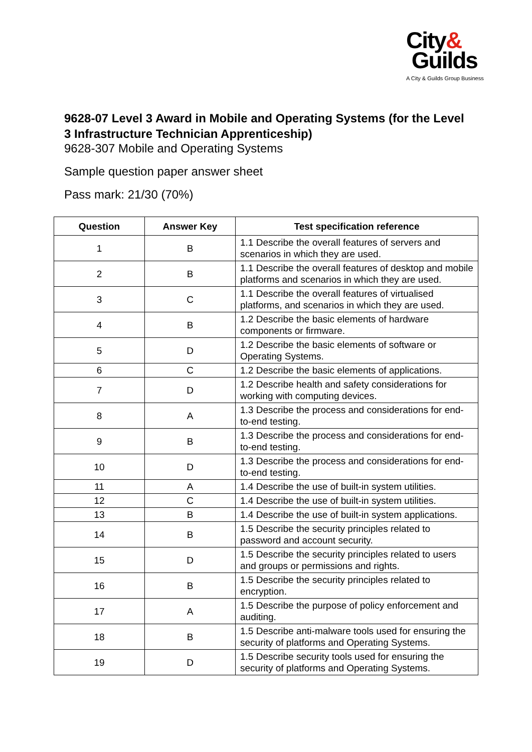City&
Guilds
A City & Guilds Group Business
9628-07 Level 3 Award in Mobile and Operating Systems (for the Level 3 Infrastructure Technician Apprenticeship)
9628-307 Mobile and Operating Systems
Sample question paper answer sheet
Pass mark: 21/30 (70%)
| Question | Answer Key | Test specification reference |
| --- | --- | --- |
| 1 | B | 1.1 Describe the overall features of servers and scenarios in which they are used. |
| 2 | B | 1.1 Describe the overall features of desktop and mobile platforms and scenarios in which they are used. |
| 3 | C | 1.1 Describe the overall features of virtualised platforms, and scenarios in which they are used. |
| 4 | B | 1.2 Describe the basic elements of hardware components or firmware. |
| 5 | D | 1.2 Describe the basic elements of software or Operating Systems. |
| 6 | C | 1.2 Describe the basic elements of applications. |
| 7 | D | 1.2 Describe health and safety considerations for working with computing devices. |
| 8 | A | 1.3 Describe the process and considerations for end-to-end testing. |
| 9 | B | 1.3 Describe the process and considerations for end-to-end testing. |
| 10 | D | 1.3 Describe the process and considerations for end-to-end testing. |
| 11 | A | 1.4 Describe the use of built-in system utilities. |
| 12 | C | 1.4 Describe the use of built-in system utilities. |
| 13 | B | 1.4 Describe the use of built-in system applications. |
| 14 | B | 1.5 Describe the security principles related to password and account security. |
| 15 | D | 1.5 Describe the security principles related to users and groups or permissions and rights. |
| 16 | B | 1.5 Describe the security principles related to encryption. |
| 17 | A | 1.5 Describe the purpose of policy enforcement and auditing. |
| 18 | B | 1.5 Describe anti-malware tools used for ensuring the security of platforms and Operating Systems. |
| 19 | D | 1.5 Describe security tools used for ensuring the security of platforms and Operating Systems. |